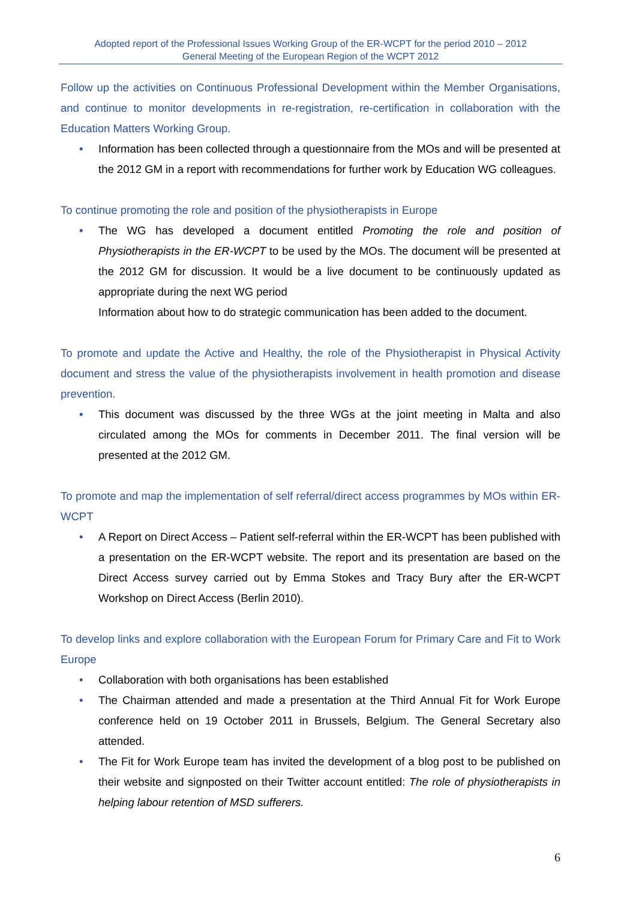Adopted report of the Professional Issues Working Group of the ER-WCPT for the period 2010 – 2012
General Meeting of the European Region of the WCPT 2012
Follow up the activities on Continuous Professional Development within the Member Organisations, and continue to monitor developments in re-registration, re-certification in collaboration with the Education Matters Working Group.
• Information has been collected through a questionnaire from the MOs and will be presented at the 2012 GM in a report with recommendations for further work by Education WG colleagues.
To continue promoting the role and position of the physiotherapists in Europe
• The WG has developed a document entitled Promoting the role and position of Physiotherapists in the ER-WCPT to be used by the MOs. The document will be presented at the 2012 GM for discussion. It would be a live document to be continuously updated as appropriate during the next WG period
Information about how to do strategic communication has been added to the document.
To promote and update the Active and Healthy, the role of the Physiotherapist in Physical Activity document and stress the value of the physiotherapists involvement in health promotion and disease prevention.
• This document was discussed by the three WGs at the joint meeting in Malta and also circulated among the MOs for comments in December 2011. The final version will be presented at the 2012 GM.
To promote and map the implementation of self referral/direct access programmes by MOs within ER-WCPT
• A Report on Direct Access – Patient self-referral within the ER-WCPT has been published with a presentation on the ER-WCPT website. The report and its presentation are based on the Direct Access survey carried out by Emma Stokes and Tracy Bury after the ER-WCPT Workshop on Direct Access (Berlin 2010).
To develop links and explore collaboration with the European Forum for Primary Care and Fit to Work Europe
• Collaboration with both organisations has been established
• The Chairman attended and made a presentation at the Third Annual Fit for Work Europe conference held on 19 October 2011 in Brussels, Belgium. The General Secretary also attended.
• The Fit for Work Europe team has invited the development of a blog post to be published on their website and signposted on their Twitter account entitled: The role of physiotherapists in helping labour retention of MSD sufferers.
6